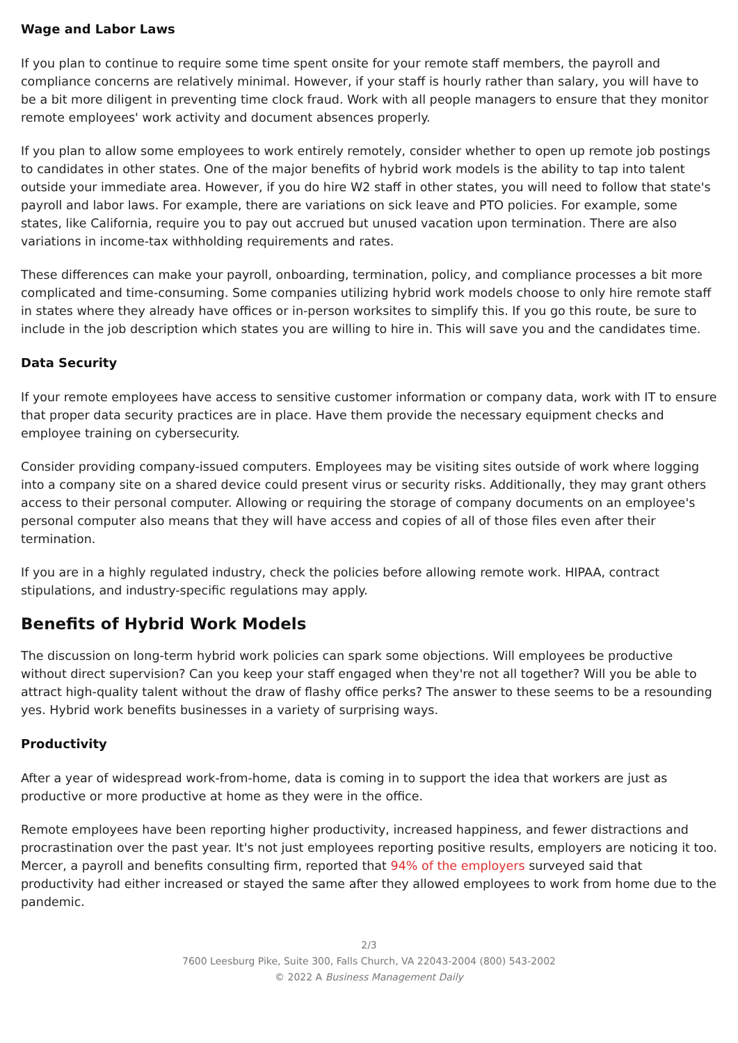Wage and Labor Laws
If you plan to continue to require some time spent onsite for your remote staff members, the payroll and compliance concerns are relatively minimal. However, if your staff is hourly rather than salary, you will have to be a bit more diligent in preventing time clock fraud. Work with all people managers to ensure that they monitor remote employees' work activity and document absences properly.
If you plan to allow some employees to work entirely remotely, consider whether to open up remote job postings to candidates in other states. One of the major benefits of hybrid work models is the ability to tap into talent outside your immediate area. However, if you do hire W2 staff in other states, you will need to follow that state's payroll and labor laws. For example, there are variations on sick leave and PTO policies. For example, some states, like California, require you to pay out accrued but unused vacation upon termination. There are also variations in income-tax withholding requirements and rates.
These differences can make your payroll, onboarding, termination, policy, and compliance processes a bit more complicated and time-consuming. Some companies utilizing hybrid work models choose to only hire remote staff in states where they already have offices or in-person worksites to simplify this. If you go this route, be sure to include in the job description which states you are willing to hire in. This will save you and the candidates time.
Data Security
If your remote employees have access to sensitive customer information or company data, work with IT to ensure that proper data security practices are in place. Have them provide the necessary equipment checks and employee training on cybersecurity.
Consider providing company-issued computers. Employees may be visiting sites outside of work where logging into a company site on a shared device could present virus or security risks. Additionally, they may grant others access to their personal computer. Allowing or requiring the storage of company documents on an employee's personal computer also means that they will have access and copies of all of those files even after their termination.
If you are in a highly regulated industry, check the policies before allowing remote work. HIPAA, contract stipulations, and industry-specific regulations may apply.
Benefits of Hybrid Work Models
The discussion on long-term hybrid work policies can spark some objections. Will employees be productive without direct supervision? Can you keep your staff engaged when they're not all together? Will you be able to attract high-quality talent without the draw of flashy office perks? The answer to these seems to be a resounding yes. Hybrid work benefits businesses in a variety of surprising ways.
Productivity
After a year of widespread work-from-home, data is coming in to support the idea that workers are just as productive or more productive at home as they were in the office.
Remote employees have been reporting higher productivity, increased happiness, and fewer distractions and procrastination over the past year. It's not just employees reporting positive results, employers are noticing it too. Mercer, a payroll and benefits consulting firm, reported that 94% of the employers surveyed said that productivity had either increased or stayed the same after they allowed employees to work from home due to the pandemic.
2/3
7600 Leesburg Pike, Suite 300, Falls Church, VA 22043-2004 (800) 543-2002
© 2022 A Business Management Daily